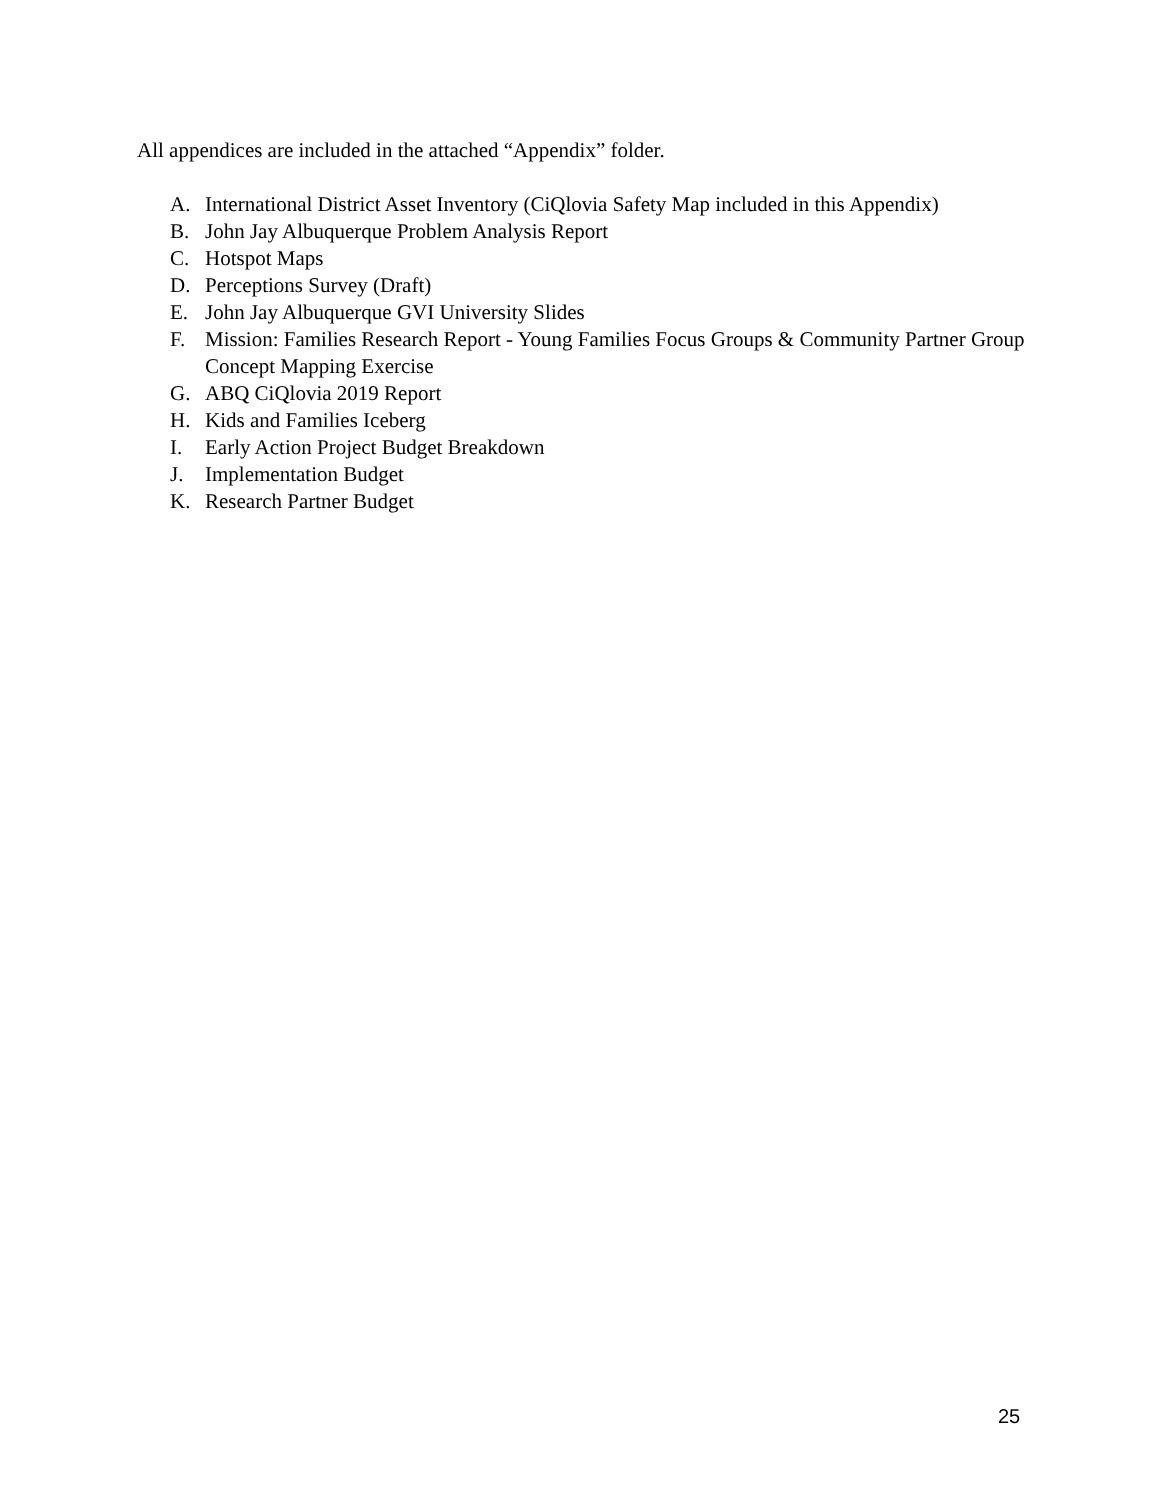All appendices are included in the attached “Appendix” folder.
A. International District Asset Inventory (CiQlovia Safety Map included in this Appendix)
B. John Jay Albuquerque Problem Analysis Report
C. Hotspot Maps
D. Perceptions Survey (Draft)
E. John Jay Albuquerque GVI University Slides
F. Mission: Families Research Report - Young Families Focus Groups & Community Partner Group Concept Mapping Exercise
G. ABQ CiQlovia 2019 Report
H. Kids and Families Iceberg
I. Early Action Project Budget Breakdown
J. Implementation Budget
K. Research Partner Budget
25